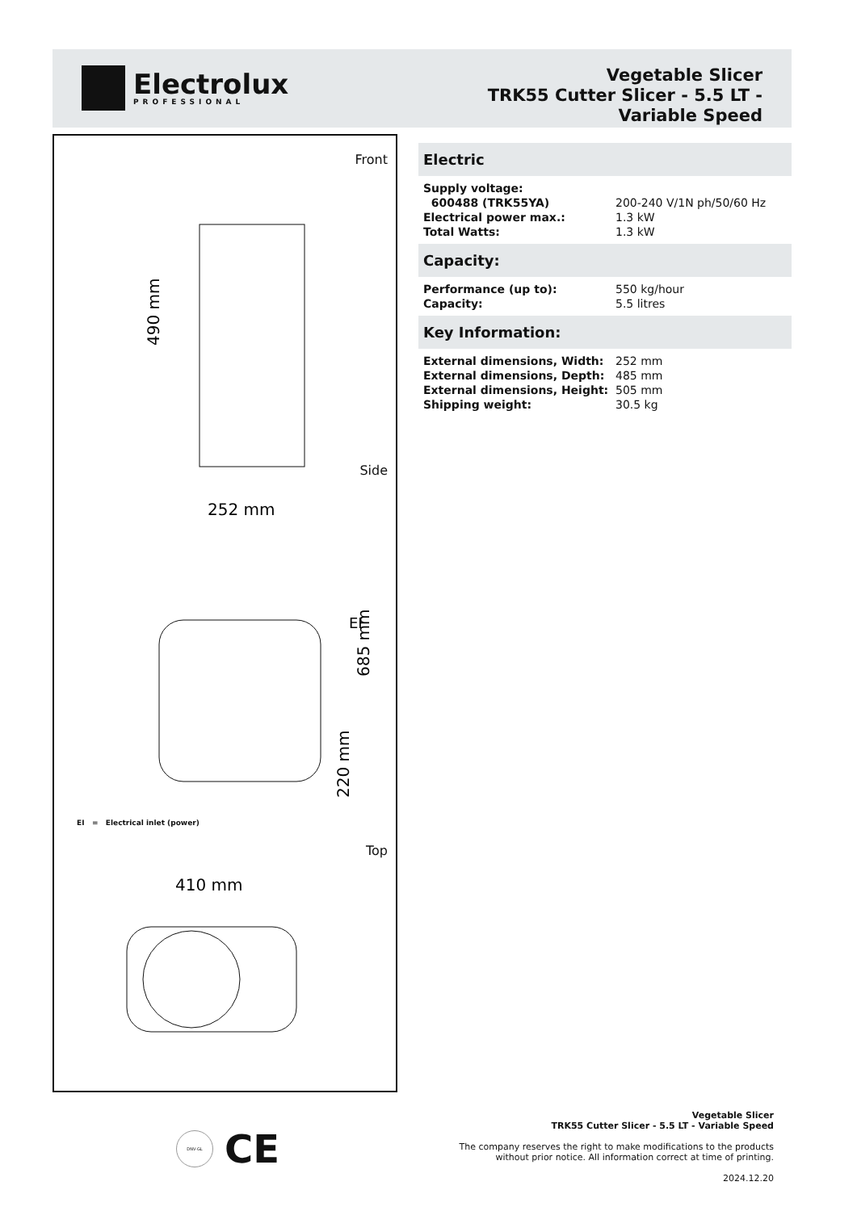Electrolux
PROFESSIONAL
Vegetable Slicer
TRK55 Cutter Slicer - 5.5 LT -
Variable Speed
Front
490 mm
252 mm
Side
685 mm
220 mm
EI
EI = Electrical inlet (power)
Top
410 mm
Electric
| Supply voltage: | |
| 600488 (TRK55YA) | 200-240 V/1N ph/50/60 Hz |
| Electrical power max.: | 1.3 kW |
| Total Watts: | 1.3 kW |
Capacity:
| Performance (up to): | 550 kg/hour |
| Capacity: | 5.5 litres |
Key Information:
| External dimensions, Width: | 252 mm |
| External dimensions, Depth: | 485 mm |
| External dimensions, Height: | 505 mm |
| Shipping weight: | 30.5 kg |
DNV·GL
CE
Vegetable Slicer
TRK55 Cutter Slicer - 5.5 LT - Variable Speed
The company reserves the right to make modifications to the products
without prior notice. All information correct at time of printing.
2024.12.20